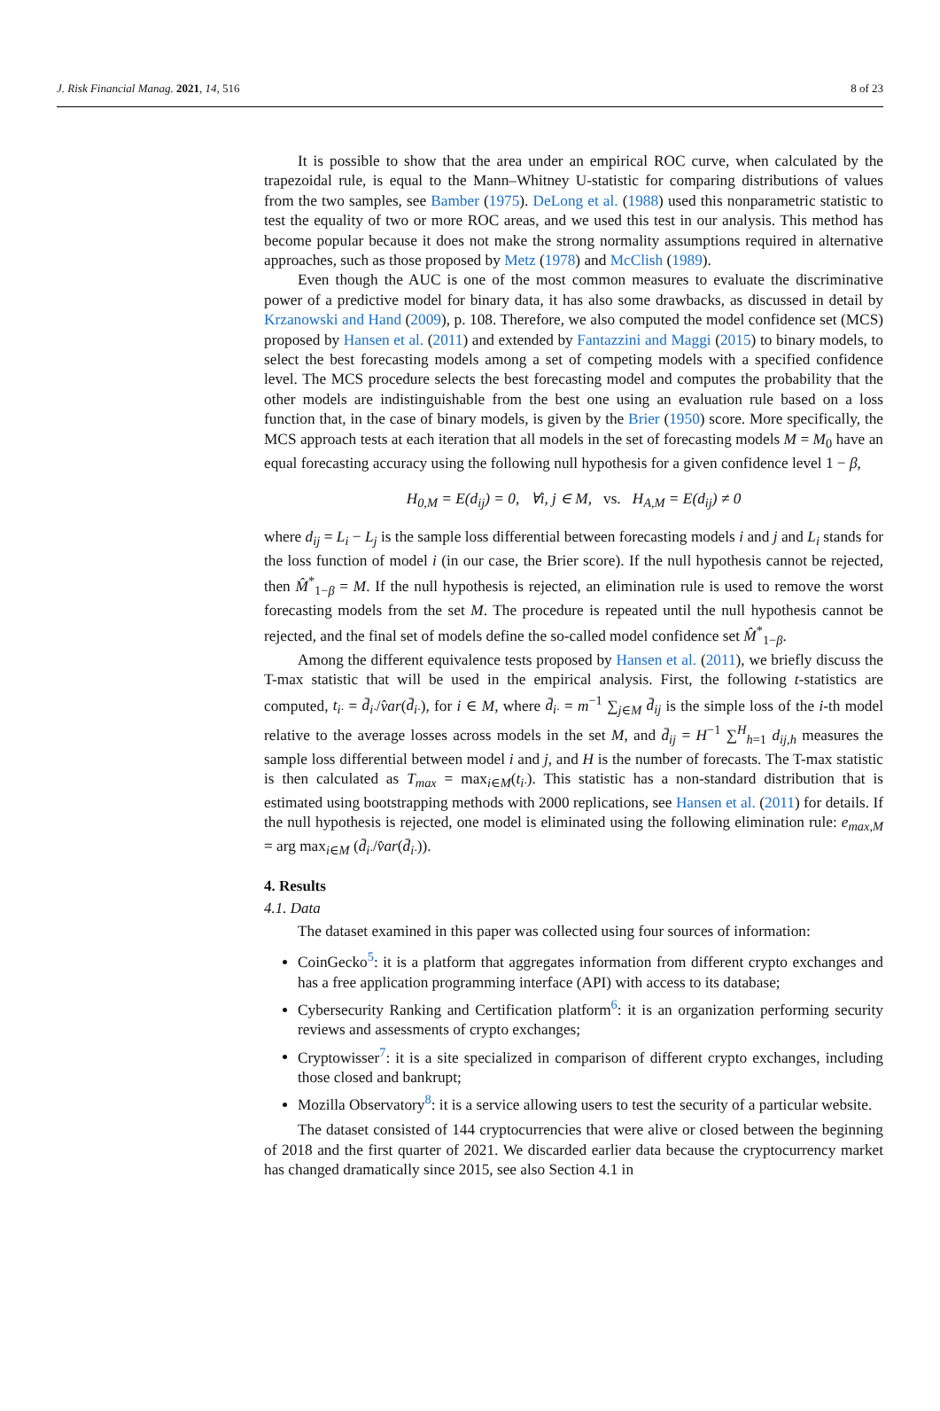J. Risk Financial Manag. 2021, 14, 516 8 of 23
It is possible to show that the area under an empirical ROC curve, when calculated by the trapezoidal rule, is equal to the Mann–Whitney U-statistic for comparing distributions of values from the two samples, see Bamber (1975). DeLong et al. (1988) used this nonparametric statistic to test the equality of two or more ROC areas, and we used this test in our analysis. This method has become popular because it does not make the strong normality assumptions required in alternative approaches, such as those proposed by Metz (1978) and McClish (1989).
Even though the AUC is one of the most common measures to evaluate the discriminative power of a predictive model for binary data, it has also some drawbacks, as discussed in detail by Krzanowski and Hand (2009), p. 108. Therefore, we also computed the model confidence set (MCS) proposed by Hansen et al. (2011) and extended by Fantazzini and Maggi (2015) to binary models, to select the best forecasting models among a set of competing models with a specified confidence level. The MCS procedure selects the best forecasting model and computes the probability that the other models are indistinguishable from the best one using an evaluation rule based on a loss function that, in the case of binary models, is given by the Brier (1950) score. More specifically, the MCS approach tests at each iteration that all models in the set of forecasting models M = M<sub>0</sub> have an equal forecasting accuracy using the following null hypothesis for a given confidence level 1 − β,
H<sub>0,M</sub> = E(d<sub>ij</sub>) = 0, ∀i, j ∈ M, vs. H<sub>A,M</sub> = E(d<sub>ij</sub>) ≠ 0
where d<sub>ij</sub> = L<sub>i</sub> − L<sub>j</sub> is the sample loss differential between forecasting models i and j and L<sub>i</sub> stands for the loss function of model i (in our case, the Brier score). If the null hypothesis cannot be rejected, then M̂<sup>*</sup><sub>1−β</sub> = M. If the null hypothesis is rejected, an elimination rule is used to remove the worst forecasting models from the set M. The procedure is repeated until the null hypothesis cannot be rejected, and the final set of models define the so-called model confidence set M̂<sup>*</sup><sub>1−β</sub>.
Among the different equivalence tests proposed by Hansen et al. (2011), we briefly discuss the T-max statistic that will be used in the empirical analysis. First, the following t-statistics are computed, t<sub>i·</sub> = d̄<sub>i·</sub>/v̂ar(d̄<sub>i·</sub>), for i ∈ M, where d̄<sub>i·</sub> = m<sup>−1</sup> ∑<sub>j∈M</sub> d̄<sub>ij</sub> is the simple loss of the i-th model relative to the average losses across models in the set M, and d̄<sub>ij</sub> = H<sup>−1</sup> ∑<sup>H</sup><sub>h=1</sub> d<sub>ij,h</sub> measures the sample loss differential between model i and j, and H is the number of forecasts. The T-max statistic is then calculated as T<sub>max</sub> = max<sub>i∈M</sub>(t<sub>i·</sub>). This statistic has a non-standard distribution that is estimated using bootstrapping methods with 2000 replications, see Hansen et al. (2011) for details. If the null hypothesis is rejected, one model is eliminated using the following elimination rule: e<sub>max,M</sub> = arg max<sub>i∈M</sub> (d̄<sub>i·</sub>/v̂ar(d̄<sub>i·</sub>)).
4. Results
4.1. Data
The dataset examined in this paper was collected using four sources of information:
CoinGecko<sup>5</sup>: it is a platform that aggregates information from different crypto exchanges and has a free application programming interface (API) with access to its database;
Cybersecurity Ranking and Certification platform<sup>6</sup>: it is an organization performing security reviews and assessments of crypto exchanges;
Cryptowisser<sup>7</sup>: it is a site specialized in comparison of different crypto exchanges, including those closed and bankrupt;
Mozilla Observatory<sup>8</sup>: it is a service allowing users to test the security of a particular website.
The dataset consisted of 144 cryptocurrencies that were alive or closed between the beginning of 2018 and the first quarter of 2021. We discarded earlier data because the cryptocurrency market has changed dramatically since 2015, see also Section 4.1 in